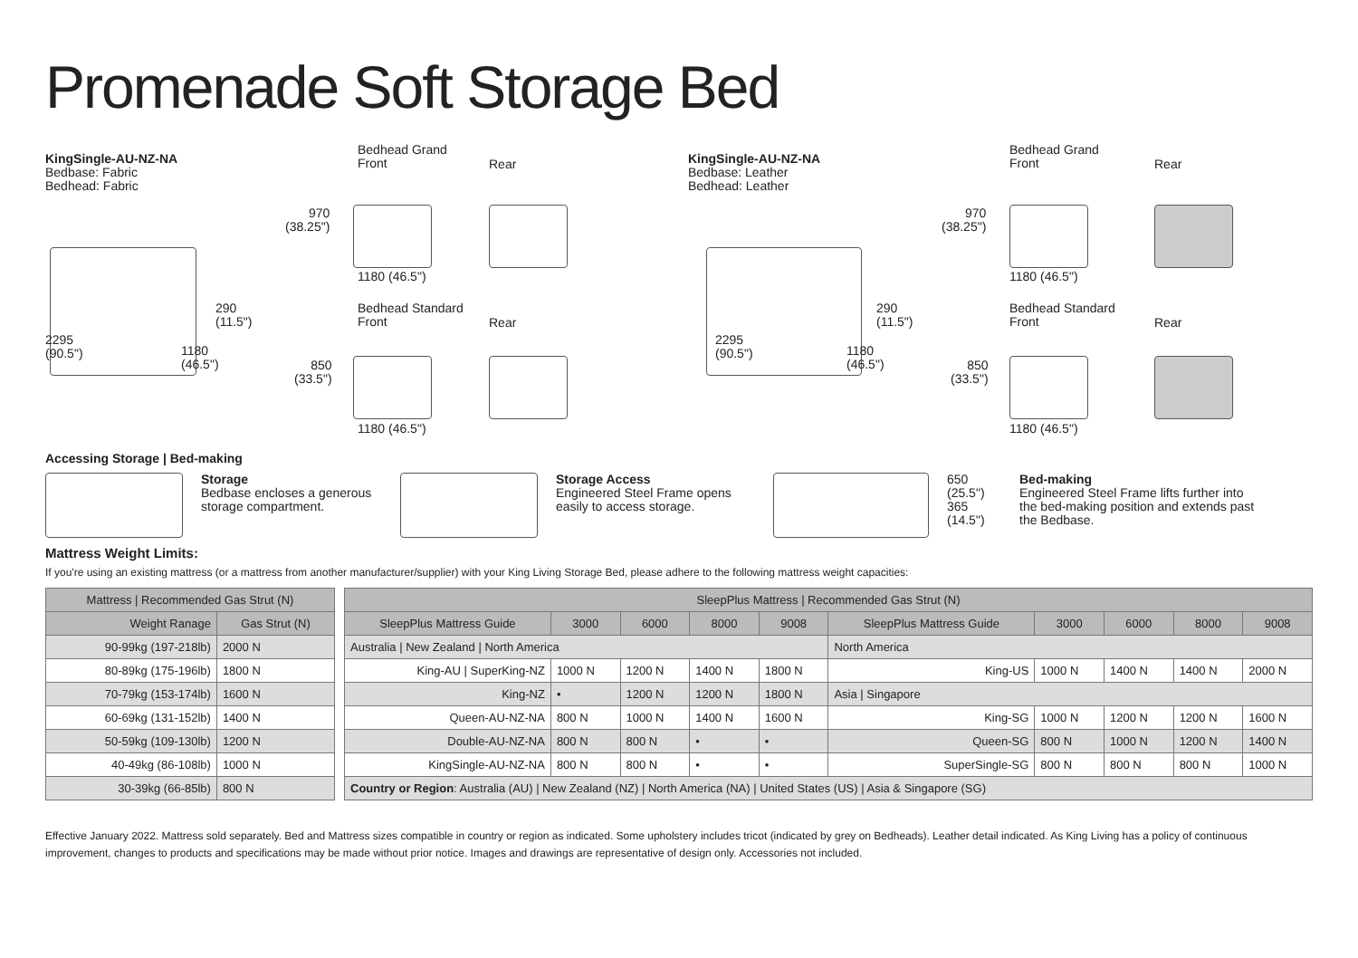Promenade Soft Storage Bed
KingSingle-AU-NZ-NA
Bedbase: Fabric
Bedhead: Fabric
Bedhead Grand
Front
Rear
970
(38.25")
1180 (46.5")
290
(11.5")
2295
(90.5")
1180
(46.5")
Bedhead Standard
Front
Rear
850
(33.5")
1180 (46.5")
KingSingle-AU-NZ-NA
Bedbase: Leather
Bedhead: Leather
Bedhead Grand
Front
Rear
970
(38.25")
1180 (46.5")
290
(11.5")
2295
(90.5")
1180
(46.5")
Bedhead Standard
Front
Rear
850
(33.5")
1180 (46.5")
Accessing Storage | Bed-making
Storage
Bedbase encloses a generous storage compartment.
Storage Access
Engineered Steel Frame opens easily to access storage.
650
(25.5")
365
(14.5")
Bed-making
Engineered Steel Frame lifts further into the bed-making position and extends past the Bedbase.
Mattress Weight Limits:
If you're using an existing mattress (or a mattress from another manufacturer/supplier) with your King Living Storage Bed, please adhere to the following mattress weight capacities:
| Mattress / Recommended Gas Strut (N) | |
| --- | --- |
| Weight Ranage | Gas Strut (N) |
| 90-99kg (197-218lb) | 2000 N |
| 80-89kg (175-196lb) | 1800 N |
| 70-79kg (153-174lb) | 1600 N |
| 60-69kg (131-152lb) | 1400 N |
| 50-59kg (109-130lb) | 1200 N |
| 40-49kg (86-108lb) | 1000 N |
| 30-39kg (66-85lb) | 800 N |
| SleepPlus Mattress / Recommended Gas Strut (N) | | | | | | | | | |
| --- | --- | --- | --- | --- | --- | --- | --- | --- | --- |
| SleepPlus Mattress Guide | 3000 | 6000 | 8000 | 9008 | SleepPlus Mattress Guide | 3000 | 6000 | 8000 | 9008 |
| Australia / New Zealand / North America | | | | | North America | | | | |
| King-AU / SuperKing-NZ | 1000 N | 1200 N | 1400 N | 1800 N | King-US | 1000 N | 1400 N | 1400 N | 2000 N |
| King-NZ | • | 1200 N | 1200 N | 1800 N | Asia / Singapore | | | | |
| Queen-AU-NZ-NA | 800 N | 1000 N | 1400 N | 1600 N | King-SG | 1000 N | 1200 N | 1200 N | 1600 N |
| Double-AU-NZ-NA | 800 N | 800 N | • | • | Queen-SG | 800 N | 1000 N | 1200 N | 1400 N |
| KingSingle-AU-NZ-NA | 800 N | 800 N | • | • | SuperSingle-SG | 800 N | 800 N | 800 N | 1000 N |
| Country or Region : Australia (AU) / New Zealand (NZ) / North America (NA) / United States (US) / Asia & Singapore (SG) | | | | | | | | | |
Effective January 2022. Mattress sold separately. Bed and Mattress sizes compatible in country or region as indicated. Some upholstery includes tricot (indicated by grey on Bedheads). Leather detail indicated. As King Living has a policy of continuous improvement, changes to products and specifications may be made without prior notice. Images and drawings are representative of design only. Accessories not included.